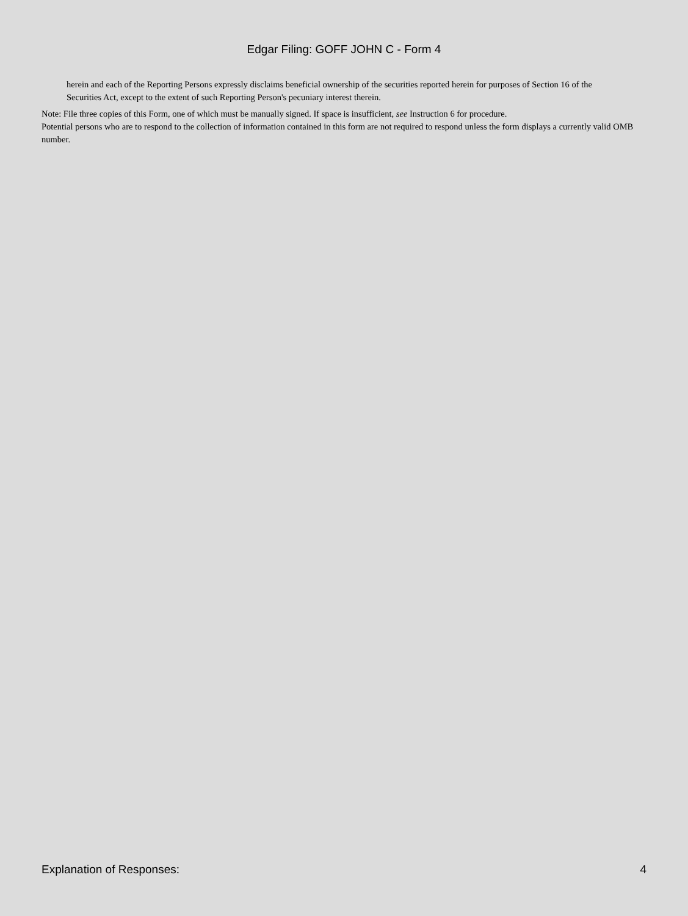Edgar Filing: GOFF JOHN C - Form 4
herein and each of the Reporting Persons expressly disclaims beneficial ownership of the securities reported herein for purposes of Section 16 of the Securities Act, except to the extent of such Reporting Person's pecuniary interest therein.
Note: File three copies of this Form, one of which must be manually signed. If space is insufficient, see Instruction 6 for procedure.
Potential persons who are to respond to the collection of information contained in this form are not required to respond unless the form displays a currently valid OMB number.
Explanation of Responses: 4